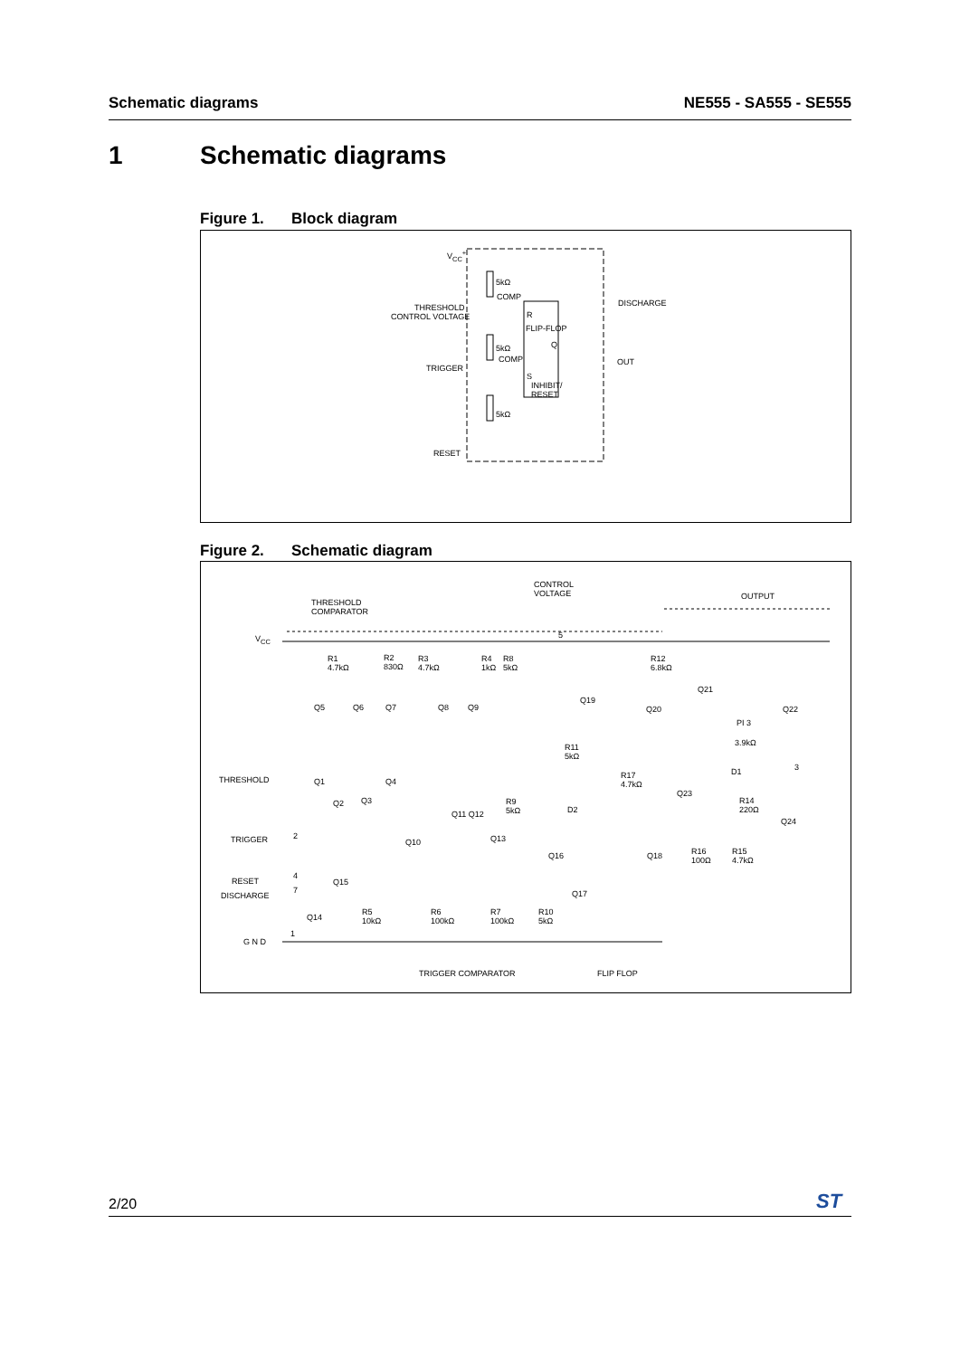Schematic diagrams NE555 - SA555 - SE555
1 Schematic diagrams
Figure 1. Block diagram
V<sub>CC</sub><sup>+</sup>
5kΩ
COMP
THRESHOLD
CONTROL VOLTAGE R
FLIP-FLOP
DISCHARGE
Q
5kΩ
COMP
TRIGGER
OUT
S
INHIBIT/
RESET
5kΩ
RESET
Figure 2. Schematic diagram
CONTROL
VOLTAGE
THRESHOLD
COMPARATOR
OUTPUT
V<sub>CC</sub> 5
R1
4.7kΩ
R2
830Ω
R3
4.7kΩ
R4
1kΩ
R8
5kΩ
R12
6.8kΩ
Q5 Q6 Q7 Q8 Q9
Q19
Q20
Q21
Q22
PI 3
3.9kΩ
R11
5kΩ
D1 3
THRESHOLD Q1 Q4
R17
4.7kΩ
Q23
R14
220Ω
Q2 Q3
Q11 Q12
R9
5kΩ
D2
Q24
TRIGGER 2
Q10 Q13
Q16 Q18
R16
100Ω
R15
4.7kΩ
RESET
4
Q15
DISCHARGE
7 Q17
Q14
R5
10kΩ
R6
100kΩ
R7
100kΩ
R10
5kΩ
G N D
1
TRIGGER COMPARATOR FLIP FLOP
ST
2/20